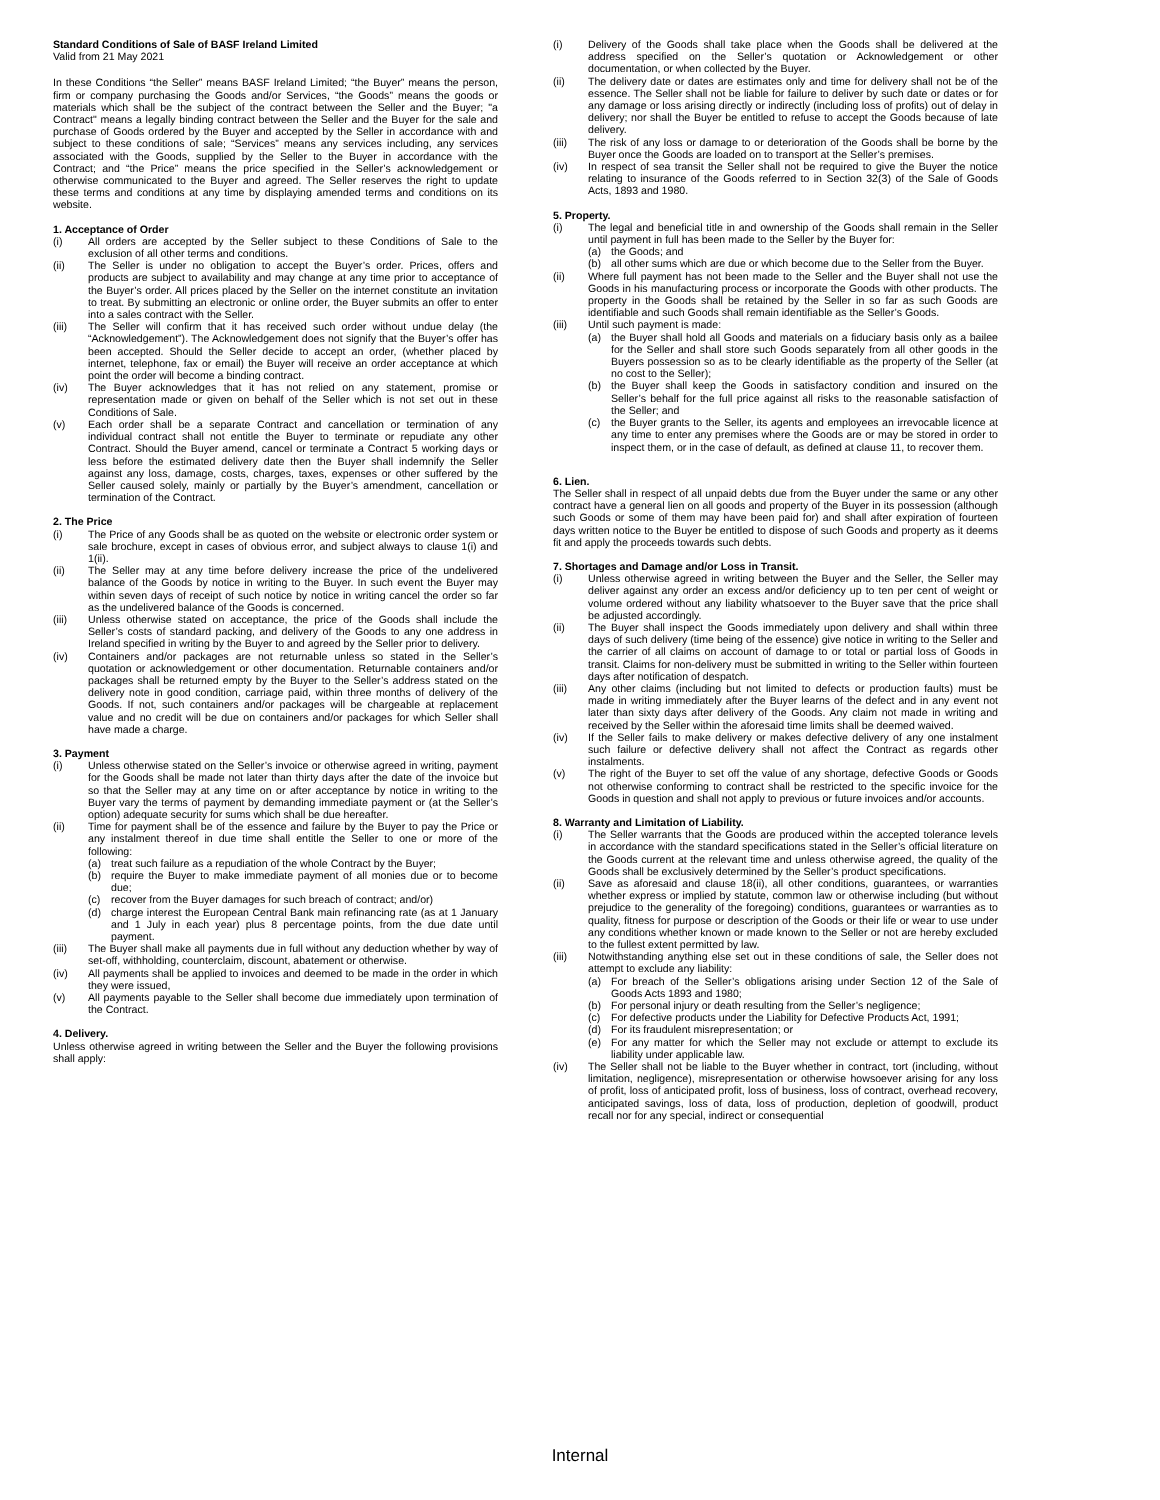Standard Conditions of Sale of BASF Ireland Limited
Valid from 21 May 2021
In these Conditions “the Seller” means BASF Ireland Limited; “the Buyer” means the person, firm or company purchasing the Goods and/or Services, “the Goods” means the goods or materials which shall be the subject of the contract between the Seller and the Buyer; "a Contract" means a legally binding contract between the Seller and the Buyer for the sale and purchase of Goods ordered by the Buyer and accepted by the Seller in accordance with and subject to these conditions of sale; “Services” means any services including, any services associated with the Goods, supplied by the Seller to the Buyer in accordance with the Contract; and “the Price” means the price specified in the Seller’s acknowledgement or otherwise communicated to the Buyer and agreed. The Seller reserves the right to update these terms and conditions at any time by displaying amended terms and conditions on its website.
1. Acceptance of Order
(i) All orders are accepted by the Seller subject to these Conditions of Sale to the exclusion of all other terms and conditions.
(ii) The Seller is under no obligation to accept the Buyer’s order. Prices, offers and products are subject to availability and may change at any time prior to acceptance of the Buyer’s order. All prices placed by the Seller on the internet constitute an invitation to treat. By submitting an electronic or online order, the Buyer submits an offer to enter into a sales contract with the Seller.
(iii) The Seller will confirm that it has received such order without undue delay (the “Acknowledgement”). The Acknowledgement does not signify that the Buyer’s offer has been accepted. Should the Seller decide to accept an order, (whether placed by internet, telephone, fax or email) the Buyer will receive an order acceptance at which point the order will become a binding contract.
(iv) The Buyer acknowledges that it has not relied on any statement, promise or representation made or given on behalf of the Seller which is not set out in these Conditions of Sale.
(v) Each order shall be a separate Contract and cancellation or termination of any individual contract shall not entitle the Buyer to terminate or repudiate any other Contract. Should the Buyer amend, cancel or terminate a Contract 5 working days or less before the estimated delivery date then the Buyer shall indemnify the Seller against any loss, damage, costs, charges, taxes, expenses or other suffered by the Seller caused solely, mainly or partially by the Buyer’s amendment, cancellation or termination of the Contract.
2. The Price
(i) The Price of any Goods shall be as quoted on the website or electronic order system or sale brochure, except in cases of obvious error, and subject always to clause 1(i) and 1(ii).
(ii) The Seller may at any time before delivery increase the price of the undelivered balance of the Goods by notice in writing to the Buyer. In such event the Buyer may within seven days of receipt of such notice by notice in writing cancel the order so far as the undelivered balance of the Goods is concerned.
(iii) Unless otherwise stated on acceptance, the price of the Goods shall include the Seller’s costs of standard packing, and delivery of the Goods to any one address in Ireland specified in writing by the Buyer to and agreed by the Seller prior to delivery.
(iv) Containers and/or packages are not returnable unless so stated in the Seller’s quotation or acknowledgement or other documentation. Returnable containers and/or packages shall be returned empty by the Buyer to the Seller’s address stated on the delivery note in good condition, carriage paid, within three months of delivery of the Goods. If not, such containers and/or packages will be chargeable at replacement value and no credit will be due on containers and/or packages for which Seller shall have made a charge.
3. Payment
(i) Unless otherwise stated on the Seller’s invoice or otherwise agreed in writing, payment for the Goods shall be made not later than thirty days after the date of the invoice but so that the Seller may at any time on or after acceptance by notice in writing to the Buyer vary the terms of payment by demanding immediate payment or (at the Seller’s option) adequate security for sums which shall be due hereafter.
(ii) Time for payment shall be of the essence and failure by the Buyer to pay the Price or any instalment thereof in due time shall entitle the Seller to one or more of the following:
(a) treat such failure as a repudiation of the whole Contract by the Buyer;
(b) require the Buyer to make immediate payment of all monies due or to become due;
(c) recover from the Buyer damages for such breach of contract; and/or)
(d) charge interest the European Central Bank main refinancing rate (as at 1 January and 1 July in each year) plus 8 percentage points, from the due date until payment.
(iii) The Buyer shall make all payments due in full without any deduction whether by way of set-off, withholding, counterclaim, discount, abatement or otherwise.
(iv) All payments shall be applied to invoices and deemed to be made in the order in which they were issued,
(v) All payments payable to the Seller shall become due immediately upon termination of the Contract.
4. Delivery.
Unless otherwise agreed in writing between the Seller and the Buyer the following provisions shall apply:
(i) Delivery of the Goods shall take place when the Goods shall be delivered at the address specified on the Seller’s quotation or Acknowledgement or other documentation, or when collected by the Buyer.
(ii) The delivery date or dates are estimates only and time for delivery shall not be of the essence. The Seller shall not be liable for failure to deliver by such date or dates or for any damage or loss arising directly or indirectly (including loss of profits) out of delay in delivery; nor shall the Buyer be entitled to refuse to accept the Goods because of late delivery.
(iii) The risk of any loss or damage to or deterioration of the Goods shall be borne by the Buyer once the Goods are loaded on to transport at the Seller’s premises.
(iv) In respect of sea transit the Seller shall not be required to give the Buyer the notice relating to insurance of the Goods referred to in Section 32(3) of the Sale of Goods Acts, 1893 and 1980.
5. Property.
(i) The legal and beneficial title in and ownership of the Goods shall remain in the Seller until payment in full has been made to the Seller by the Buyer for:
(a) the Goods; and
(b) all other sums which are due or which become due to the Seller from the Buyer.
(ii) Where full payment has not been made to the Seller and the Buyer shall not use the Goods in his manufacturing process or incorporate the Goods with other products. The property in the Goods shall be retained by the Seller in so far as such Goods are identifiable and such Goods shall remain identifiable as the Seller’s Goods.
(iii) Until such payment is made:
(a) the Buyer shall hold all Goods and materials on a fiduciary basis only as a bailee for the Seller and shall store such Goods separately from all other goods in the Buyers possession so as to be clearly identifiable as the property of the Seller (at no cost to the Seller);
(b) the Buyer shall keep the Goods in satisfactory condition and insured on the Seller’s behalf for the full price against all risks to the reasonable satisfaction of the Seller; and
(c) the Buyer grants to the Seller, its agents and employees an irrevocable licence at any time to enter any premises where the Goods are or may be stored in order to inspect them, or in the case of default, as defined at clause 11, to recover them.
6. Lien.
The Seller shall in respect of all unpaid debts due from the Buyer under the same or any other contract have a general lien on all goods and property of the Buyer in its possession (although such Goods or some of them may have been paid for) and shall after expiration of fourteen days written notice to the Buyer be entitled to dispose of such Goods and property as it deems fit and apply the proceeds towards such debts.
7. Shortages and Damage and/or Loss in Transit.
(i) Unless otherwise agreed in writing between the Buyer and the Seller, the Seller may deliver against any order an excess and/or deficiency up to ten per cent of weight or volume ordered without any liability whatsoever to the Buyer save that the price shall be adjusted accordingly.
(ii) The Buyer shall inspect the Goods immediately upon delivery and shall within three days of such delivery (time being of the essence) give notice in writing to the Seller and the carrier of all claims on account of damage to or total or partial loss of Goods in transit. Claims for non-delivery must be submitted in writing to the Seller within fourteen days after notification of despatch.
(iii) Any other claims (including but not limited to defects or production faults) must be made in writing immediately after the Buyer learns of the defect and in any event not later than sixty days after delivery of the Goods. Any claim not made in writing and received by the Seller within the aforesaid time limits shall be deemed waived.
(iv) If the Seller fails to make delivery or makes defective delivery of any one instalment such failure or defective delivery shall not affect the Contract as regards other instalments.
(v) The right of the Buyer to set off the value of any shortage, defective Goods or Goods not otherwise conforming to contract shall be restricted to the specific invoice for the Goods in question and shall not apply to previous or future invoices and/or accounts.
8. Warranty and Limitation of Liability.
(i) The Seller warrants that the Goods are produced within the accepted tolerance levels in accordance with the standard specifications stated in the Seller’s official literature on the Goods current at the relevant time and unless otherwise agreed, the quality of the Goods shall be exclusively determined by the Seller’s product specifications.
(ii) Save as aforesaid and clause 18(ii), all other conditions, guarantees, or warranties whether express or implied by statute, common law or otherwise including (but without prejudice to the generality of the foregoing) conditions, guarantees or warranties as to quality, fitness for purpose or description of the Goods or their life or wear to use under any conditions whether known or made known to the Seller or not are hereby excluded to the fullest extent permitted by law.
(iii) Notwithstanding anything else set out in these conditions of sale, the Seller does not attempt to exclude any liability:
(a) For breach of the Seller’s obligations arising under Section 12 of the Sale of Goods Acts 1893 and 1980;
(b) For personal injury or death resulting from the Seller’s negligence;
(c) For defective products under the Liability for Defective Products Act, 1991;
(d) For its fraudulent misrepresentation; or
(e) For any matter for which the Seller may not exclude or attempt to exclude its liability under applicable law.
(iv) The Seller shall not be liable to the Buyer whether in contract, tort (including, without limitation, negligence), misrepresentation or otherwise howsoever arising for any loss of profit, loss of anticipated profit, loss of business, loss of contract, overhead recovery, anticipated savings, loss of data, loss of production, depletion of goodwill, product recall nor for any special, indirect or consequential
Internal